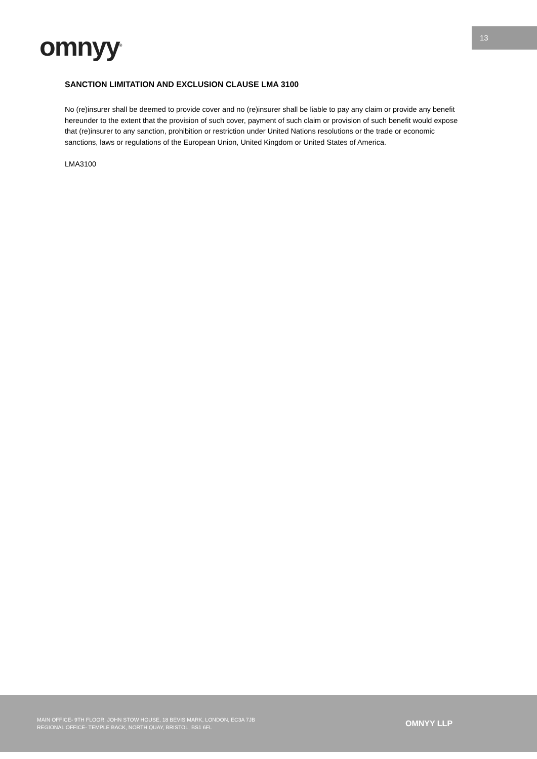13
omnyy<sup>®</sup>
SANCTION LIMITATION AND EXCLUSION CLAUSE LMA 3100
No (re)insurer shall be deemed to provide cover and no (re)insurer shall be liable to pay any claim or provide any benefit hereunder to the extent that the provision of such cover, payment of such claim or provision of such benefit would expose that (re)insurer to any sanction, prohibition or restriction under United Nations resolutions or the trade or economic sanctions, laws or regulations of the European Union, United Kingdom or United States of America.
LMA3100
MAIN OFFICE- 9TH FLOOR, JOHN STOW HOUSE, 18 BEVIS MARK, LONDON, EC3A 7JB
REGIONAL OFFICE- TEMPLE BACK, NORTH QUAY, BRISTOL, BS1 6FL
OMNYY LLP